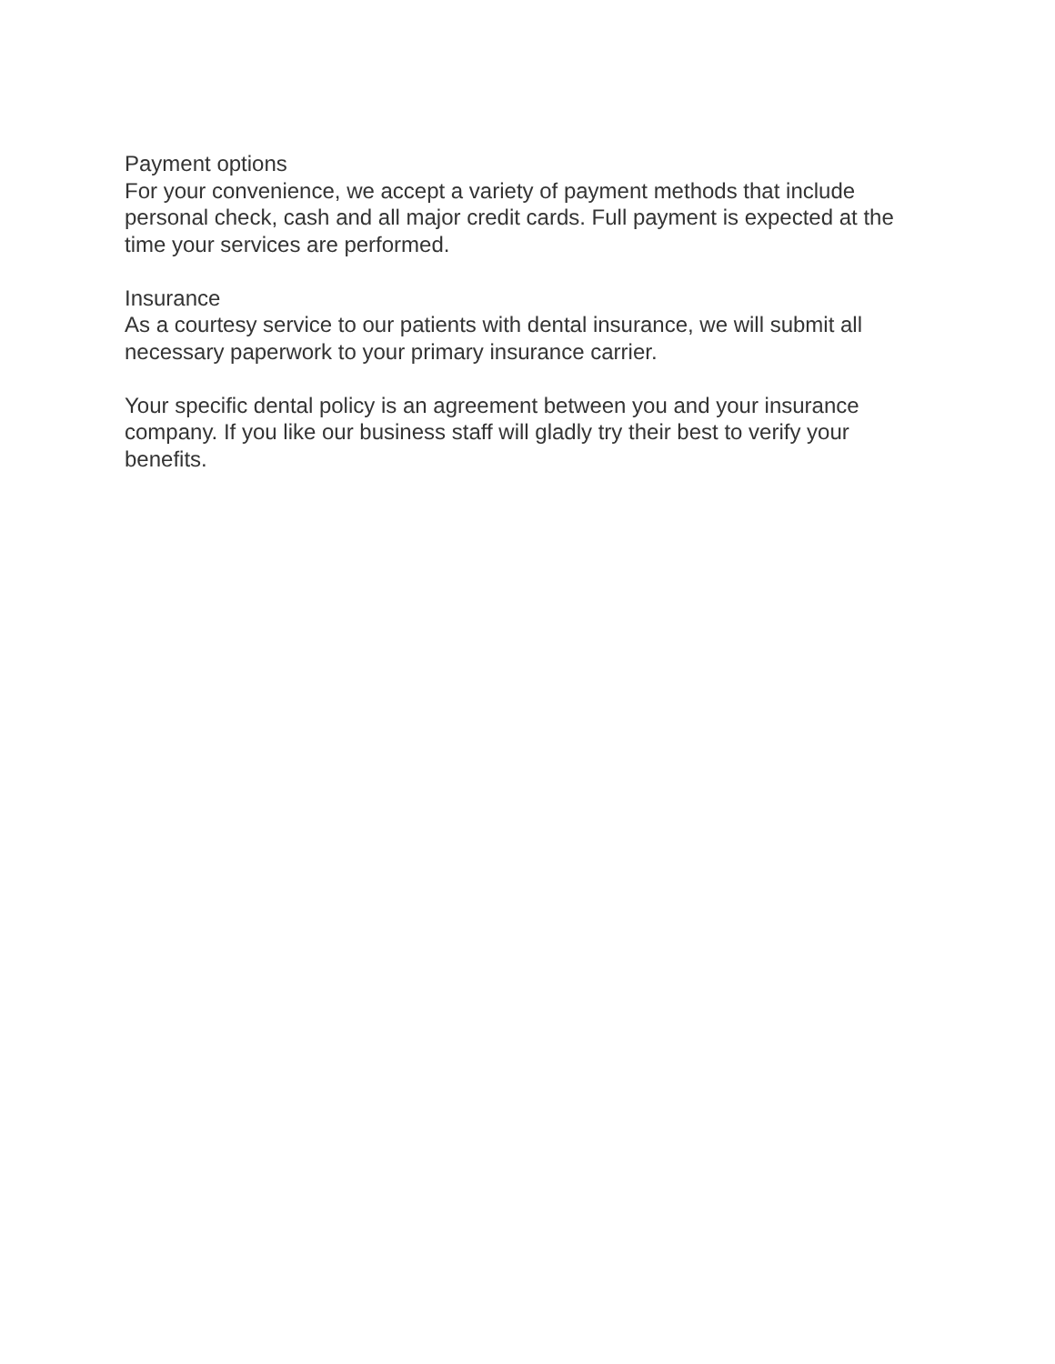Payment options
For your convenience, we accept a variety of payment methods that include personal check, cash and all major credit cards. Full payment is expected at the time your services are performed.
Insurance
As a courtesy service to our patients with dental insurance, we will submit all necessary paperwork to your primary insurance carrier.
Your specific dental policy is an agreement between you and your insurance company. If you like our business staff will gladly try their best to verify your benefits.